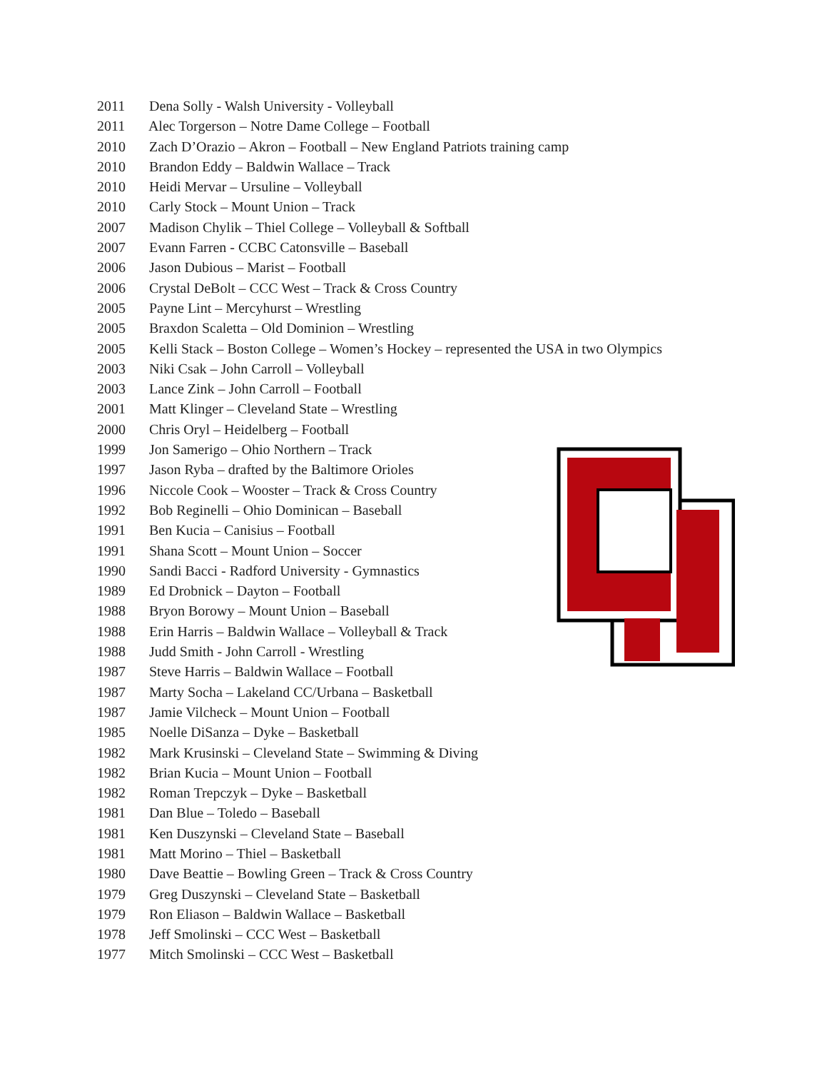2011 Dena Solly - Walsh University - Volleyball
2011 Alec Torgerson – Notre Dame College – Football
2010 Zach D’Orazio – Akron – Football – New England Patriots training camp
2010 Brandon Eddy – Baldwin Wallace – Track
2010 Heidi Mervar – Ursuline – Volleyball
2010 Carly Stock – Mount Union – Track
2007 Madison Chylik – Thiel College – Volleyball & Softball
2007 Evann Farren - CCBC Catonsville – Baseball
2006 Jason Dubious – Marist – Football
2006 Crystal DeBolt – CCC West – Track & Cross Country
2005 Payne Lint – Mercyhurst – Wrestling
2005 Braxdon Scaletta – Old Dominion – Wrestling
2005 Kelli Stack – Boston College – Women’s Hockey – represented the USA in two Olympics
2003 Niki Csak – John Carroll – Volleyball
2003 Lance Zink – John Carroll – Football
2001 Matt Klinger – Cleveland State – Wrestling
2000 Chris Oryl – Heidelberg – Football
1999 Jon Samerigo – Ohio Northern – Track
1997 Jason Ryba – drafted by the Baltimore Orioles
1996 Niccole Cook – Wooster – Track & Cross Country
1992 Bob Reginelli – Ohio Dominican – Baseball
1991 Ben Kucia – Canisius – Football
1991 Shana Scott – Mount Union – Soccer
1990 Sandi Bacci - Radford University - Gymnastics
1989 Ed Drobnick – Dayton – Football
1988 Bryon Borowy – Mount Union – Baseball
1988 Erin Harris – Baldwin Wallace – Volleyball & Track
1988 Judd Smith - John Carroll - Wrestling
1987 Steve Harris – Baldwin Wallace – Football
1987 Marty Socha – Lakeland CC/Urbana – Basketball
1987 Jamie Vilcheck – Mount Union – Football
1985 Noelle DiSanza – Dyke – Basketball
1982 Mark Krusinski – Cleveland State – Swimming & Diving
1982 Brian Kucia – Mount Union – Football
1982 Roman Trepczyk – Dyke – Basketball
1981 Dan Blue – Toledo – Baseball
1981 Ken Duszynski – Cleveland State – Baseball
1981 Matt Morino – Thiel – Basketball
1980 Dave Beattie – Bowling Green – Track & Cross Country
1979 Greg Duszynski – Cleveland State – Basketball
1979 Ron Eliason – Baldwin Wallace – Basketball
1978 Jeff Smolinski – CCC West – Basketball
1977 Mitch Smolinski – CCC West – Basketball